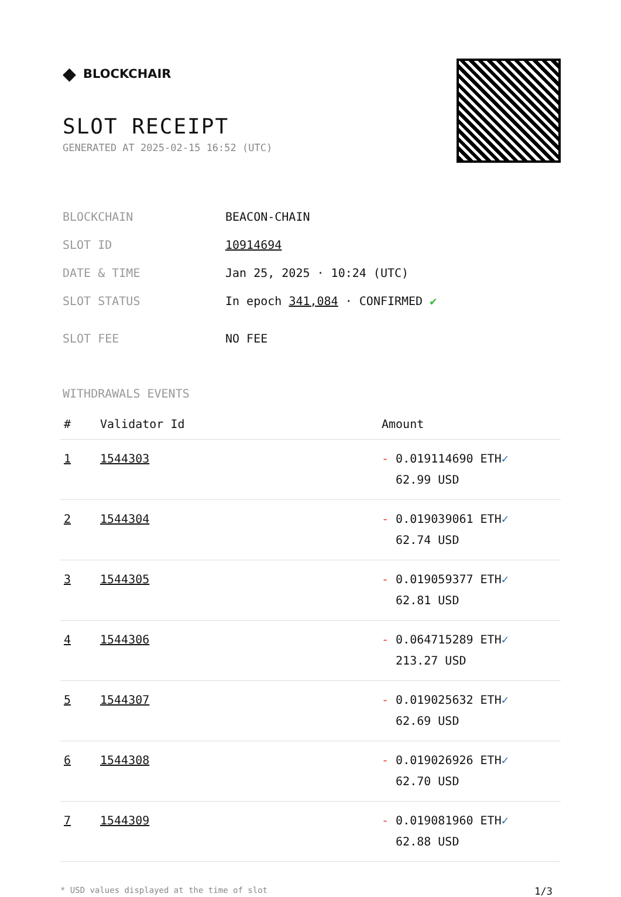◆ BLOCKCHAIR
SLOT RECEIPT
GENERATED AT 2025-02-15 16:52 (UTC)
| BLOCKCHAIN | BEACON-CHAIN |
| SLOT ID | 10914694 |
| DATE & TIME | Jan 25, 2025 · 10:24 (UTC) |
| SLOT STATUS | In epoch 341,084 · CONFIRMED ✔ |
| SLOT FEE | NO FEE |
WITHDRAWALS EVENTS
| # | Validator Id | Amount |
| --- | --- | --- |
| 1 | 1544303 | - 0.019114690 ETH ✓ 62.99 USD |
| 2 | 1544304 | - 0.019039061 ETH ✓ 62.74 USD |
| 3 | 1544305 | - 0.019059377 ETH ✓ 62.81 USD |
| 4 | 1544306 | - 0.064715289 ETH ✓ 213.27 USD |
| 5 | 1544307 | - 0.019025632 ETH ✓ 62.69 USD |
| 6 | 1544308 | - 0.019026926 ETH ✓ 62.70 USD |
| 7 | 1544309 | - 0.019081960 ETH ✓ 62.88 USD |
* USD values displayed at the time of slot 1/3